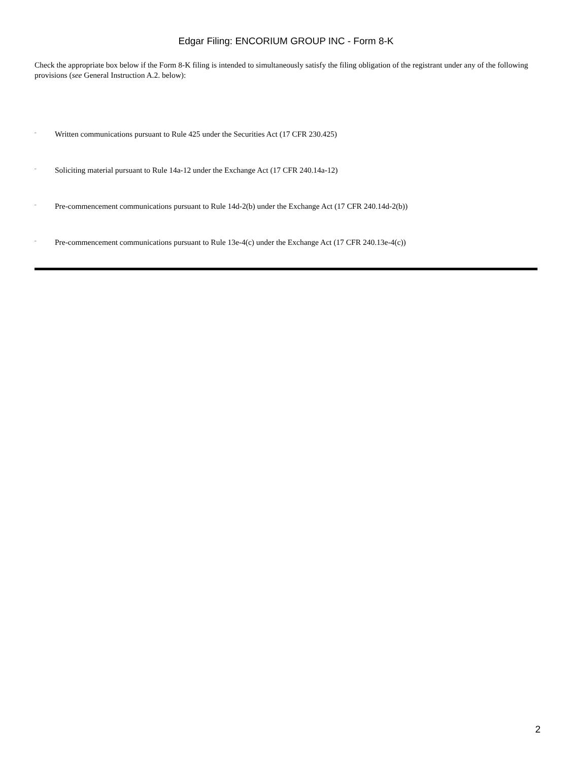Edgar Filing: ENCORIUM GROUP INC - Form 8-K
Check the appropriate box below if the Form 8-K filing is intended to simultaneously satisfy the filing obligation of the registrant under any of the following provisions (see General Instruction A.2. below):
¨ Written communications pursuant to Rule 425 under the Securities Act (17 CFR 230.425)
¨ Soliciting material pursuant to Rule 14a-12 under the Exchange Act (17 CFR 240.14a-12)
¨ Pre-commencement communications pursuant to Rule 14d-2(b) under the Exchange Act (17 CFR 240.14d-2(b))
¨ Pre-commencement communications pursuant to Rule 13e-4(c) under the Exchange Act (17 CFR 240.13e-4(c))
2